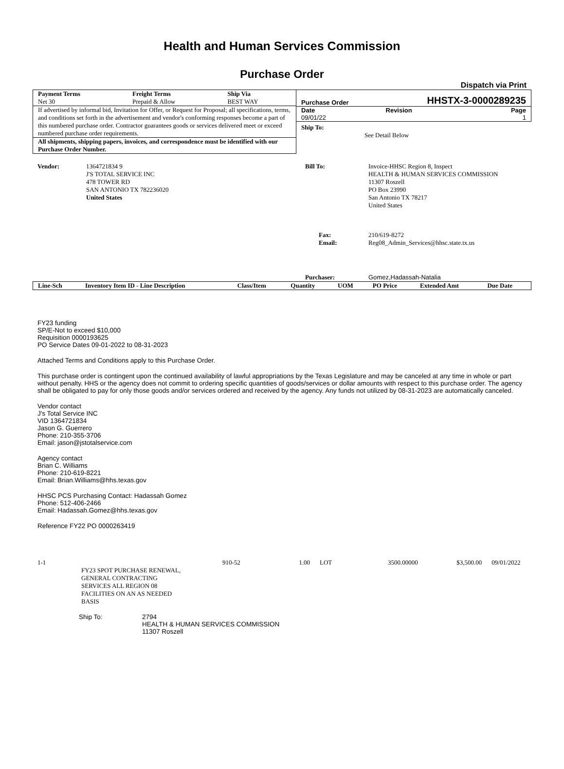Health and Human Services Commission
Purchase Order
Dispatch via Print
| Payment Terms Net 30 | Freight Terms Prepaid & Allow | Ship Via BEST WAY |
If advertised by informal bid, Invitation for Offer, or Request for Proposal; all specifications, terms, and conditions set forth in the advertisement and vendor's conforming responses become a part of this numbered purchase order. Contractor guarantees goods or services delivered meet or exceed numbered purchase order requirements.
All shipments, shipping papers, invoices, and correspondence must be identified with our Purchase Order Number.
Purchase Order HHSTX-3-0000289235
| Date 09/01/22 | Revision | Page 1 |
| Ship To: | See Detail Below |
| Vendor: | 1364721834 9 J'S TOTAL SERVICE INC 478 TOWER RD SAN ANTONIO TX 782236020 United States |
| Bill To: | Invoice-HHSC Region 8, Inspect HEALTH & HUMAN SERVICES COMMISSION 11307 Roszell PO Box 23990 San Antonio TX 78217 United States |
| Fax: Email: | 210/619-8272 Reg08_Admin_Services@hhsc.state.tx.us |
| Purchaser: | Gomez,Hadassah-Natalia |
| Line-Sch | Inventory Item ID - Line Description | Class/Item | Quantity | UOM | PO Price | Extended Amt | Due Date |
FY23 funding
SP/E-Not to exceed $10,000
Requisition 0000193625
PO Service Dates 09-01-2022 to 08-31-2023
Attached Terms and Conditions apply to this Purchase Order.
This purchase order is contingent upon the continued availability of lawful appropriations by the Texas Legislature and may be canceled at any time in whole or part without penalty. HHS or the agency does not commit to ordering specific quantities of goods/services or dollar amounts with respect to this purchase order. The agency shall be obligated to pay for only those goods and/or services ordered and received by the agency. Any funds not utilized by 08-31-2023 are automatically canceled.
Vendor contact
J's Total Service INC
VID 1364721834
Jason G. Guerrero
Phone: 210-355-3706
Email: jason@jstotalservice.com
Agency contact
Brian C. Williams
Phone: 210-619-8221
Email: Brian.Williams@hhs.texas.gov
HHSC PCS Purchasing Contact: Hadassah Gomez
Phone: 512-406-2466
Email: Hadassah.Gomez@hhs.texas.gov
Reference FY22 PO 0000263419
| 1-1 | | 910-52 | 1.00 | LOT | 3500.00000 | $3,500.00 | 09/01/2022 |
| | FY23 SPOT PURCHASE RENEWAL, GENERAL CONTRACTING SERVICES ALL REGION 08 FACILITIES ON AN AS NEEDED BASIS | | | | | | |
| Ship To: | 2794 HEALTH & HUMAN SERVICES COMMISSION 11307 Roszell |